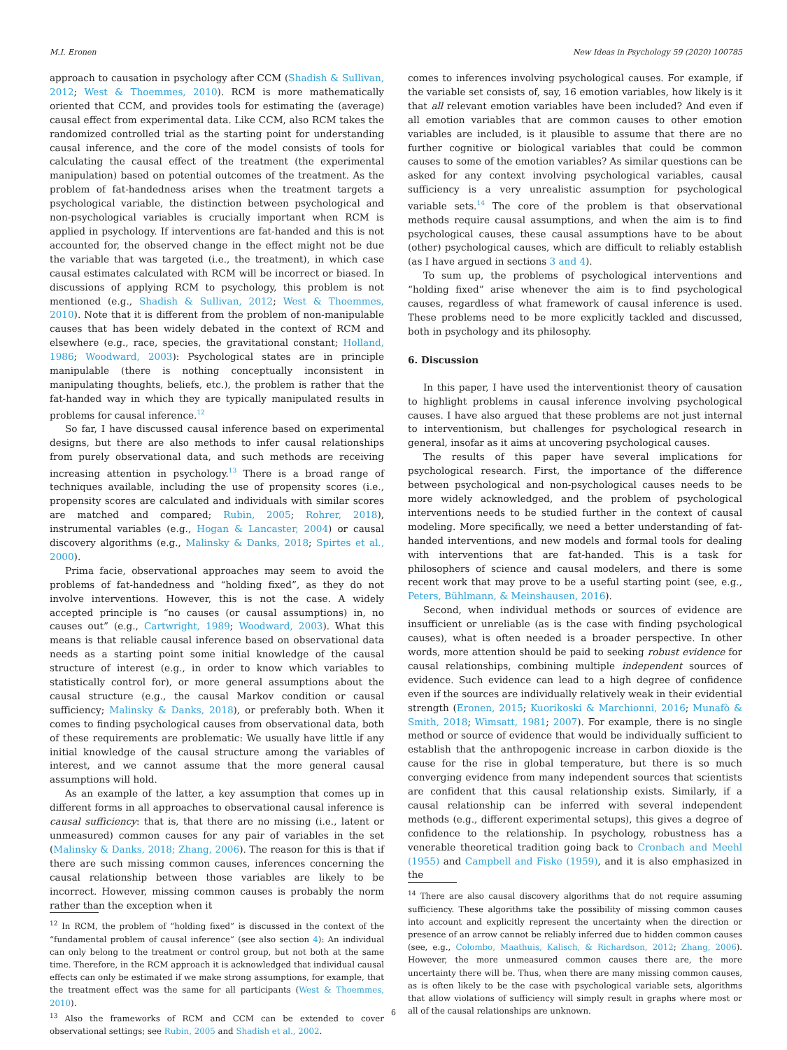M.I. Eronen New Ideas in Psychology 59 (2020) 100785
approach to causation in psychology after CCM (Shadish & Sullivan, 2012; West & Thoemmes, 2010). RCM is more mathematically oriented that CCM, and provides tools for estimating the (average) causal effect from experimental data. Like CCM, also RCM takes the randomized controlled trial as the starting point for understanding causal inference, and the core of the model consists of tools for calculating the causal effect of the treatment (the experimental manipulation) based on potential outcomes of the treatment. As the problem of fat-handedness arises when the treatment targets a psychological variable, the distinction between psychological and non-psychological variables is crucially important when RCM is applied in psychology. If interventions are fat-handed and this is not accounted for, the observed change in the effect might not be due the variable that was targeted (i.e., the treatment), in which case causal estimates calculated with RCM will be incorrect or biased. In discussions of applying RCM to psychology, this problem is not mentioned (e.g., Shadish & Sullivan, 2012; West & Thoemmes, 2010). Note that it is different from the problem of non-manipulable causes that has been widely debated in the context of RCM and elsewhere (e.g., race, species, the gravitational constant; Holland, 1986; Woodward, 2003): Psychological states are in principle manipulable (there is nothing conceptually inconsistent in manipulating thoughts, beliefs, etc.), the problem is rather that the fat-handed way in which they are typically manipulated results in problems for causal inference.<sup>12</sup>
So far, I have discussed causal inference based on experimental designs, but there are also methods to infer causal relationships from purely observational data, and such methods are receiving increasing attention in psychology.<sup>13</sup> There is a broad range of techniques available, including the use of propensity scores (i.e., propensity scores are calculated and individuals with similar scores are matched and compared; Rubin, 2005; Rohrer, 2018), instrumental variables (e.g., Hogan & Lancaster, 2004) or causal discovery algorithms (e.g., Malinsky & Danks, 2018; Spirtes et al., 2000).
Prima facie, observational approaches may seem to avoid the problems of fat-handedness and “holding fixed”, as they do not involve interventions. However, this is not the case. A widely accepted principle is “no causes (or causal assumptions) in, no causes out” (e.g., Cartwright, 1989; Woodward, 2003). What this means is that reliable causal inference based on observational data needs as a starting point some initial knowledge of the causal structure of interest (e.g., in order to know which variables to statistically control for), or more general assumptions about the causal structure (e.g., the causal Markov condition or causal sufficiency; Malinsky & Danks, 2018), or preferably both. When it comes to finding psychological causes from observational data, both of these requirements are problematic: We usually have little if any initial knowledge of the causal structure among the variables of interest, and we cannot assume that the more general causal assumptions will hold.
As an example of the latter, a key assumption that comes up in different forms in all approaches to observational causal inference is causal sufficiency: that is, that there are no missing (i.e., latent or unmeasured) common causes for any pair of variables in the set (Malinsky & Danks, 2018; Zhang, 2006). The reason for this is that if there are such missing common causes, inferences concerning the causal relationship between those variables are likely to be incorrect. However, missing common causes is probably the norm rather than the exception when it
<sup>12</sup> In RCM, the problem of “holding fixed” is discussed in the context of the “fundamental problem of causal inference” (see also section 4): An individual can only belong to the treatment or control group, but not both at the same time. Therefore, in the RCM approach it is acknowledged that individual causal effects can only be estimated if we make strong assumptions, for example, that the treatment effect was the same for all participants (West & Thoemmes, 2010).
<sup>13</sup> Also the frameworks of RCM and CCM can be extended to cover observational settings; see Rubin, 2005 and Shadish et al., 2002.
comes to inferences involving psychological causes. For example, if the variable set consists of, say, 16 emotion variables, how likely is it that all relevant emotion variables have been included? And even if all emotion variables that are common causes to other emotion variables are included, is it plausible to assume that there are no further cognitive or biological variables that could be common causes to some of the emotion variables? As similar questions can be asked for any context involving psychological variables, causal sufficiency is a very unrealistic assumption for psychological variable sets.<sup>14</sup> The core of the problem is that observational methods require causal assumptions, and when the aim is to find psychological causes, these causal assumptions have to be about (other) psychological causes, which are difficult to reliably establish (as I have argued in sections 3 and 4).
To sum up, the problems of psychological interventions and “holding fixed” arise whenever the aim is to find psychological causes, regardless of what framework of causal inference is used. These problems need to be more explicitly tackled and discussed, both in psychology and its philosophy.
6. Discussion
In this paper, I have used the interventionist theory of causation to highlight problems in causal inference involving psychological causes. I have also argued that these problems are not just internal to interventionism, but challenges for psychological research in general, insofar as it aims at uncovering psychological causes.
The results of this paper have several implications for psychological research. First, the importance of the difference between psychological and non-psychological causes needs to be more widely acknowledged, and the problem of psychological interventions needs to be studied further in the context of causal modeling. More specifically, we need a better understanding of fat-handed interventions, and new models and formal tools for dealing with interventions that are fat-handed. This is a task for philosophers of science and causal modelers, and there is some recent work that may prove to be a useful starting point (see, e.g., Peters, Bühlmann, & Meinshausen, 2016).
Second, when individual methods or sources of evidence are insufficient or unreliable (as is the case with finding psychological causes), what is often needed is a broader perspective. In other words, more attention should be paid to seeking robust evidence for causal relationships, combining multiple independent sources of evidence. Such evidence can lead to a high degree of confidence even if the sources are individually relatively weak in their evidential strength (Eronen, 2015; Kuorikoski & Marchionni, 2016; Munafò & Smith, 2018; Wimsatt, 1981; 2007). For example, there is no single method or source of evidence that would be individually sufficient to establish that the anthropogenic increase in carbon dioxide is the cause for the rise in global temperature, but there is so much converging evidence from many independent sources that scientists are confident that this causal relationship exists. Similarly, if a causal relationship can be inferred with several independent methods (e.g., different experimental setups), this gives a degree of confidence to the relationship. In psychology, robustness has a venerable theoretical tradition going back to Cronbach and Meehl (1955) and Campbell and Fiske (1959), and it is also emphasized in the
<sup>14</sup> There are also causal discovery algorithms that do not require assuming sufficiency. These algorithms take the possibility of missing common causes into account and explicitly represent the uncertainty when the direction or presence of an arrow cannot be reliably inferred due to hidden common causes (see, e.g., Colombo, Maathuis, Kalisch, & Richardson, 2012; Zhang, 2006). However, the more unmeasured common causes there are, the more uncertainty there will be. Thus, when there are many missing common causes, as is often likely to be the case with psychological variable sets, algorithms that allow violations of sufficiency will simply result in graphs where most or all of the causal relationships are unknown.
6